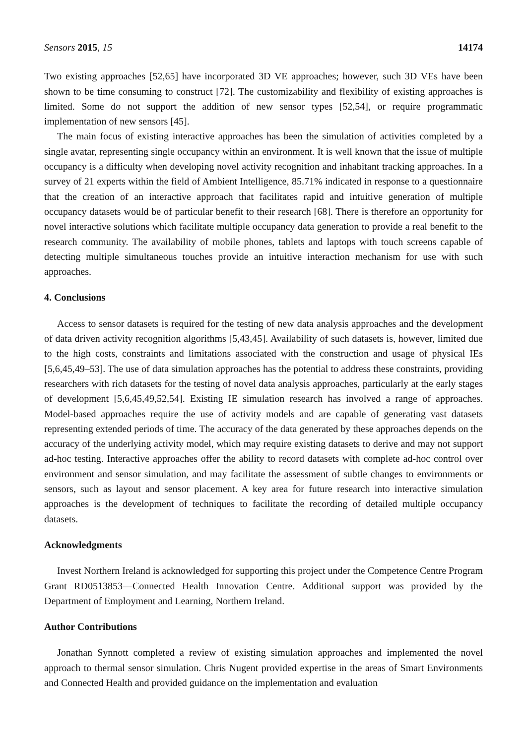Sensors 2015, 15 14174
Two existing approaches [52,65] have incorporated 3D VE approaches; however, such 3D VEs have been shown to be time consuming to construct [72]. The customizability and flexibility of existing approaches is limited. Some do not support the addition of new sensor types [52,54], or require programmatic implementation of new sensors [45].
The main focus of existing interactive approaches has been the simulation of activities completed by a single avatar, representing single occupancy within an environment. It is well known that the issue of multiple occupancy is a difficulty when developing novel activity recognition and inhabitant tracking approaches. In a survey of 21 experts within the field of Ambient Intelligence, 85.71% indicated in response to a questionnaire that the creation of an interactive approach that facilitates rapid and intuitive generation of multiple occupancy datasets would be of particular benefit to their research [68]. There is therefore an opportunity for novel interactive solutions which facilitate multiple occupancy data generation to provide a real benefit to the research community. The availability of mobile phones, tablets and laptops with touch screens capable of detecting multiple simultaneous touches provide an intuitive interaction mechanism for use with such approaches.
4. Conclusions
Access to sensor datasets is required for the testing of new data analysis approaches and the development of data driven activity recognition algorithms [5,43,45]. Availability of such datasets is, however, limited due to the high costs, constraints and limitations associated with the construction and usage of physical IEs [5,6,45,49–53]. The use of data simulation approaches has the potential to address these constraints, providing researchers with rich datasets for the testing of novel data analysis approaches, particularly at the early stages of development [5,6,45,49,52,54]. Existing IE simulation research has involved a range of approaches. Model-based approaches require the use of activity models and are capable of generating vast datasets representing extended periods of time. The accuracy of the data generated by these approaches depends on the accuracy of the underlying activity model, which may require existing datasets to derive and may not support ad-hoc testing. Interactive approaches offer the ability to record datasets with complete ad-hoc control over environment and sensor simulation, and may facilitate the assessment of subtle changes to environments or sensors, such as layout and sensor placement. A key area for future research into interactive simulation approaches is the development of techniques to facilitate the recording of detailed multiple occupancy datasets.
Acknowledgments
Invest Northern Ireland is acknowledged for supporting this project under the Competence Centre Program Grant RD0513853—Connected Health Innovation Centre. Additional support was provided by the Department of Employment and Learning, Northern Ireland.
Author Contributions
Jonathan Synnott completed a review of existing simulation approaches and implemented the novel approach to thermal sensor simulation. Chris Nugent provided expertise in the areas of Smart Environments and Connected Health and provided guidance on the implementation and evaluation